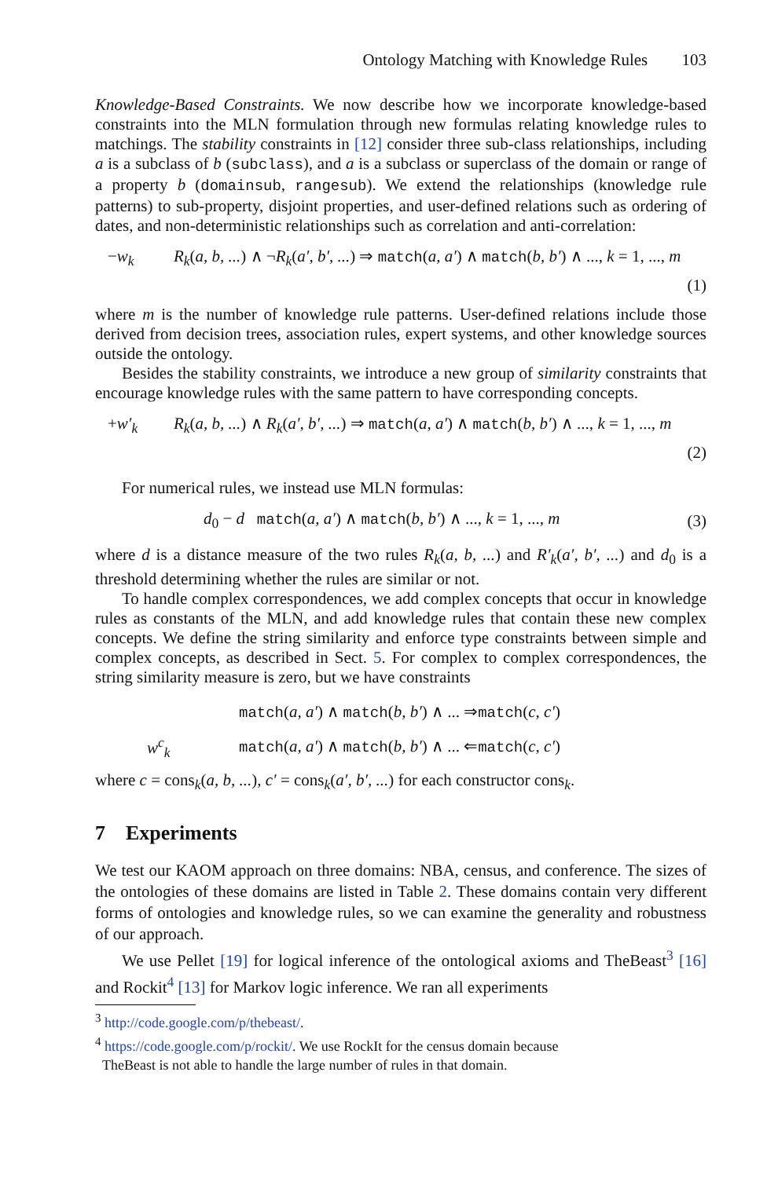Ontology Matching with Knowledge Rules 103
Knowledge-Based Constraints. We now describe how we incorporate knowledge-based constraints into the MLN formulation through new formulas relating knowledge rules to matchings. The stability constraints in [12] consider three sub-class relationships, including a is a subclass of b (subclass), and a is a subclass or superclass of the domain or range of a property b (domainsub, rangesub). We extend the relationships (knowledge rule patterns) to sub-property, disjoint properties, and user-defined relations such as ordering of dates, and non-deterministic relationships such as correlation and anti-correlation:
−w<sub>k</sub> R<sub>k</sub>(a, b, ...) ∧ ¬R<sub>k</sub>(a′, b′, ...) ⇒ match(a, a′) ∧ match(b, b′) ∧ ..., k = 1, ..., m
(1)
where m is the number of knowledge rule patterns. User-defined relations include those derived from decision trees, association rules, expert systems, and other knowledge sources outside the ontology.
Besides the stability constraints, we introduce a new group of similarity constraints that encourage knowledge rules with the same pattern to have corresponding concepts.
+w′<sub>k</sub> R<sub>k</sub>(a, b, ...) ∧ R<sub>k</sub>(a′, b′, ...) ⇒ match(a, a′) ∧ match(b, b′) ∧ ..., k = 1, ..., m
(2)
For numerical rules, we instead use MLN formulas:
d<sub>0</sub> − d match(a, a′) ∧ match(b, b′) ∧ ..., k = 1, ..., m (3)
where d is a distance measure of the two rules R<sub>k</sub>(a, b, ...) and R′<sub>k</sub>(a′, b′, ...) and d<sub>0</sub> is a threshold determining whether the rules are similar or not.
To handle complex correspondences, we add complex concepts that occur in knowledge rules as constants of the MLN, and add knowledge rules that contain these new complex concepts. We define the string similarity and enforce type constraints between simple and complex concepts, as described in Sect. 5. For complex to complex correspondences, the string similarity measure is zero, but we have constraints
match(a, a′) ∧ match(b, b′) ∧ ... ⇒match(c, c′)
w<sup>c</sup><sub>k</sub> match(a, a′) ∧ match(b, b′) ∧ ... ⇐match(c, c′)
where c = cons<sub>k</sub>(a, b, ...), c′ = cons<sub>k</sub>(a′, b′, ...) for each constructor cons<sub>k</sub>.
7 Experiments
We test our KAOM approach on three domains: NBA, census, and conference. The sizes of the ontologies of these domains are listed in Table 2. These domains contain very different forms of ontologies and knowledge rules, so we can examine the generality and robustness of our approach.
We use Pellet [19] for logical inference of the ontological axioms and TheBeast<sup>3</sup> [16] and Rockit<sup>4</sup> [13] for Markov logic inference. We ran all experiments
<sup>3</sup> http://code.google.com/p/thebeast/.
<sup>4</sup> https://code.google.com/p/rockit/. We use RockIt for the census domain because
TheBeast is not able to handle the large number of rules in that domain.